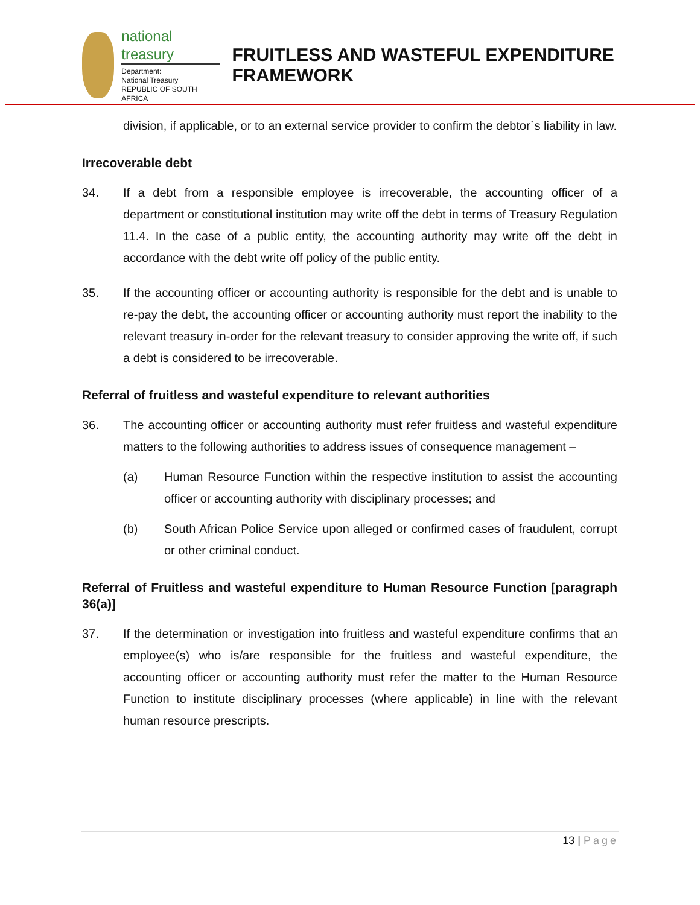national treasury
Department:
National Treasury
REPUBLIC OF SOUTH AFRICA
FRUITLESS AND WASTEFUL EXPENDITURE FRAMEWORK
division, if applicable, or to an external service provider to confirm the debtor`s liability in law.
Irrecoverable debt
34. If a debt from a responsible employee is irrecoverable, the accounting officer of a department or constitutional institution may write off the debt in terms of Treasury Regulation 11.4. In the case of a public entity, the accounting authority may write off the debt in accordance with the debt write off policy of the public entity.
35. If the accounting officer or accounting authority is responsible for the debt and is unable to re-pay the debt, the accounting officer or accounting authority must report the inability to the relevant treasury in-order for the relevant treasury to consider approving the write off, if such a debt is considered to be irrecoverable.
Referral of fruitless and wasteful expenditure to relevant authorities
36. The accounting officer or accounting authority must refer fruitless and wasteful expenditure matters to the following authorities to address issues of consequence management –
(a) Human Resource Function within the respective institution to assist the accounting officer or accounting authority with disciplinary processes; and
(b) South African Police Service upon alleged or confirmed cases of fraudulent, corrupt or other criminal conduct.
Referral of Fruitless and wasteful expenditure to Human Resource Function [paragraph 36(a)]
37. If the determination or investigation into fruitless and wasteful expenditure confirms that an employee(s) who is/are responsible for the fruitless and wasteful expenditure, the accounting officer or accounting authority must refer the matter to the Human Resource Function to institute disciplinary processes (where applicable) in line with the relevant human resource prescripts.
13 | Page